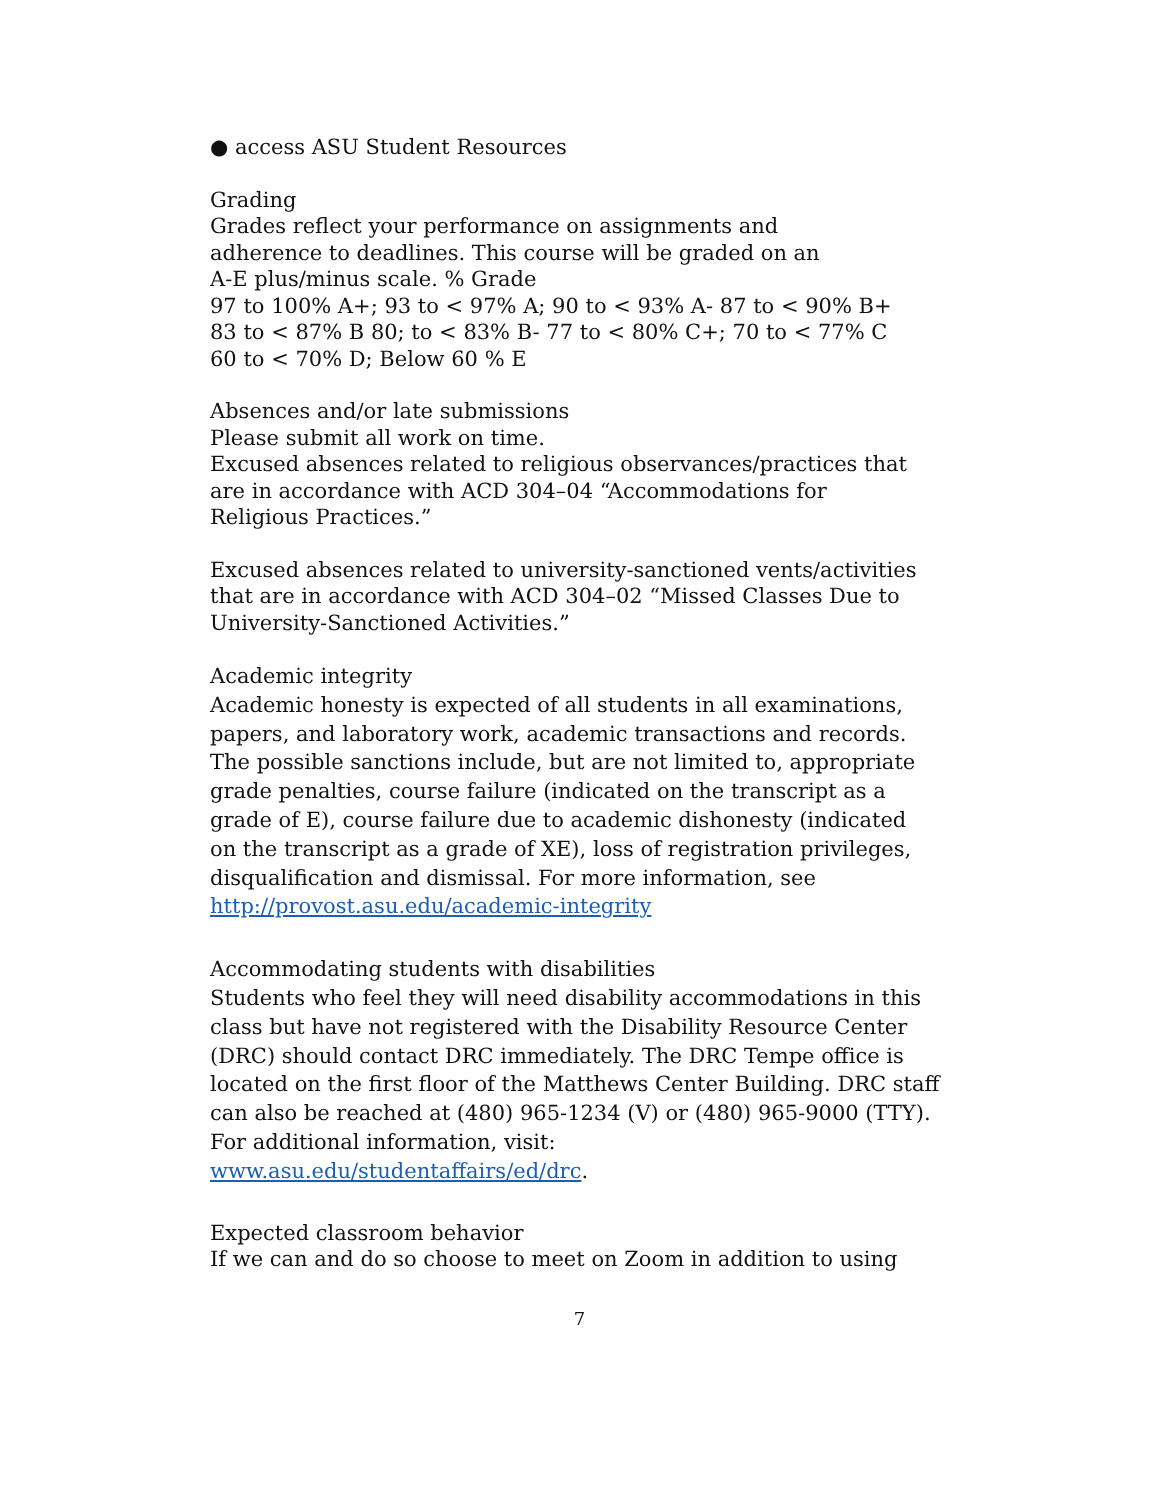● access ASU Student Resources
Grading
Grades reflect your performance on assignments and
adherence to deadlines. This course will be graded on an
A-E plus/minus scale. % Grade
97 to 100% A+; 93 to < 97% A; 90 to < 93% A- 87 to < 90% B+
83 to < 87% B 80; to < 83% B- 77 to < 80% C+; 70 to < 77% C
60 to < 70% D; Below 60 % E
Absences and/or late submissions
Please submit all work on time.
Excused absences related to religious observances/practices that
are in accordance with ACD 304–04 “Accommodations for
Religious Practices.”
Excused absences related to university-sanctioned vents/activities
that are in accordance with ACD 304–02 “Missed Classes Due to
University-Sanctioned Activities.”
Academic integrity
Academic honesty is expected of all students in all examinations,
papers, and laboratory work, academic transactions and records.
The possible sanctions include, but are not limited to, appropriate
grade penalties, course failure (indicated on the transcript as a
grade of E), course failure due to academic dishonesty (indicated
on the transcript as a grade of XE), loss of registration privileges,
disqualification and dismissal. For more information, see
http://provost.asu.edu/academic-integrity
Accommodating students with disabilities
Students who feel they will need disability accommodations in this
class but have not registered with the Disability Resource Center
(DRC) should contact DRC immediately. The DRC Tempe office is
located on the first floor of the Matthews Center Building. DRC staff
can also be reached at (480) 965-1234 (V) or (480) 965-9000 (TTY).
For additional information, visit:
www.asu.edu/studentaffairs/ed/drc.
Expected classroom behavior
If we can and do so choose to meet on Zoom in addition to using
7